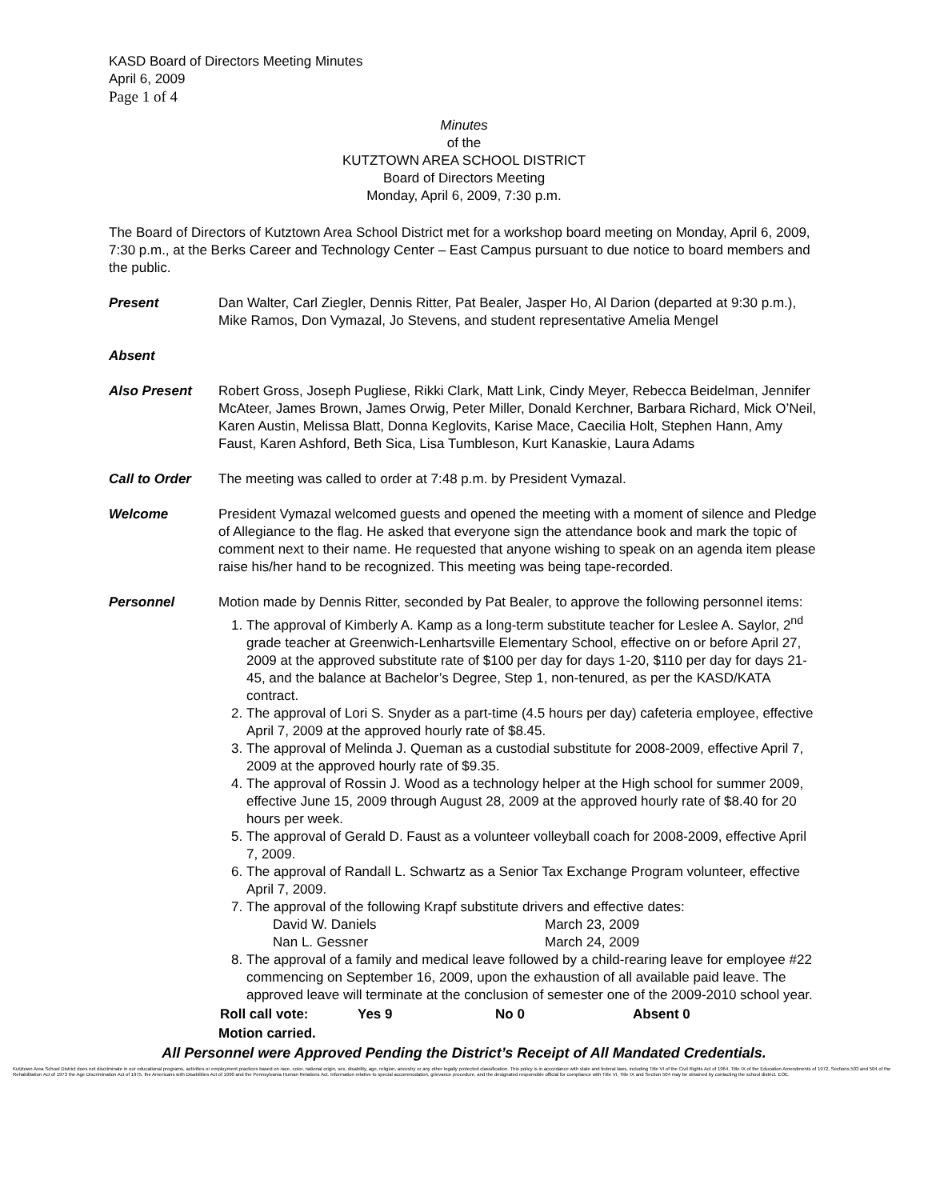KASD Board of Directors Meeting Minutes
April 6, 2009
Page 1 of 4
Minutes
of the
KUTZTOWN AREA SCHOOL DISTRICT
Board of Directors Meeting
Monday, April 6, 2009, 7:30 p.m.
The Board of Directors of Kutztown Area School District met for a workshop board meeting on Monday, April 6, 2009, 7:30 p.m., at the Berks Career and Technology Center – East Campus pursuant to due notice to board members and the public.
Present Dan Walter, Carl Ziegler, Dennis Ritter, Pat Bealer, Jasper Ho, Al Darion (departed at 9:30 p.m.), Mike Ramos, Don Vymazal, Jo Stevens, and student representative Amelia Mengel
Absent
Also Present Robert Gross, Joseph Pugliese, Rikki Clark, Matt Link, Cindy Meyer, Rebecca Beidelman, Jennifer McAteer, James Brown, James Orwig, Peter Miller, Donald Kerchner, Barbara Richard, Mick O’Neil, Karen Austin, Melissa Blatt, Donna Keglovits, Karise Mace, Caecilia Holt, Stephen Hann, Amy Faust, Karen Ashford, Beth Sica, Lisa Tumbleson, Kurt Kanaskie, Laura Adams
Call to Order The meeting was called to order at 7:48 p.m. by President Vymazal.
Welcome President Vymazal welcomed guests and opened the meeting with a moment of silence and Pledge of Allegiance to the flag. He asked that everyone sign the attendance book and mark the topic of comment next to their name. He requested that anyone wishing to speak on an agenda item please raise his/her hand to be recognized. This meeting was being tape-recorded.
Personnel Motion made by Dennis Ritter, seconded by Pat Bealer, to approve the following personnel items:
1. The approval of Kimberly A. Kamp as a long-term substitute teacher for Leslee A. Saylor, 2<sup>nd</sup> grade teacher at Greenwich-Lenhartsville Elementary School, effective on or before April 27, 2009 at the approved substitute rate of $100 per day for days 1-20, $110 per day for days 21-45, and the balance at Bachelor’s Degree, Step 1, non-tenured, as per the KASD/KATA contract.
2. The approval of Lori S. Snyder as a part-time (4.5 hours per day) cafeteria employee, effective April 7, 2009 at the approved hourly rate of $8.45.
3. The approval of Melinda J. Queman as a custodial substitute for 2008-2009, effective April 7, 2009 at the approved hourly rate of $9.35.
4. The approval of Rossin J. Wood as a technology helper at the High school for summer 2009, effective June 15, 2009 through August 28, 2009 at the approved hourly rate of $8.40 for 20 hours per week.
5. The approval of Gerald D. Faust as a volunteer volleyball coach for 2008-2009, effective April 7, 2009.
6. The approval of Randall L. Schwartz as a Senior Tax Exchange Program volunteer, effective April 7, 2009.
7. The approval of the following Krapf substitute drivers and effective dates:
| David W. Daniels | March 23, 2009 |
| Nan L. Gessner | March 24, 2009 |
8. The approval of a family and medical leave followed by a child-rearing leave for employee #22 commencing on September 16, 2009, upon the exhaustion of all available paid leave. The approved leave will terminate at the conclusion of semester one of the 2009-2010 school year.
| Roll call vote: | Yes 9 | No 0 | Absent 0 |
Motion carried.
All Personnel were Approved Pending the District’s Receipt of All Mandated Credentials.
Kutztown Area School District does not discriminate in our educational programs, activities or employment practices based on race, color, national origin, sex, disability, age, religion, ancestry or any other legally protected classification. This policy is in accordance with state and federal laws, including Title VI of the Civil Rights Act of 1964, Title IX of the Education Amendments of 1972, Sections 503 and 504 of the Rehabilitation Act of 1973 the Age Discrimination Act of 1975, the Americans with Disabilities Act of 1990 and the Pennsylvania Human Relations Act. Information relative to special accommodation, grievance procedure, and the designated responsible official for compliance with Title VI, Title IX and Section 504 may be obtained by contacting the school district. EOE.